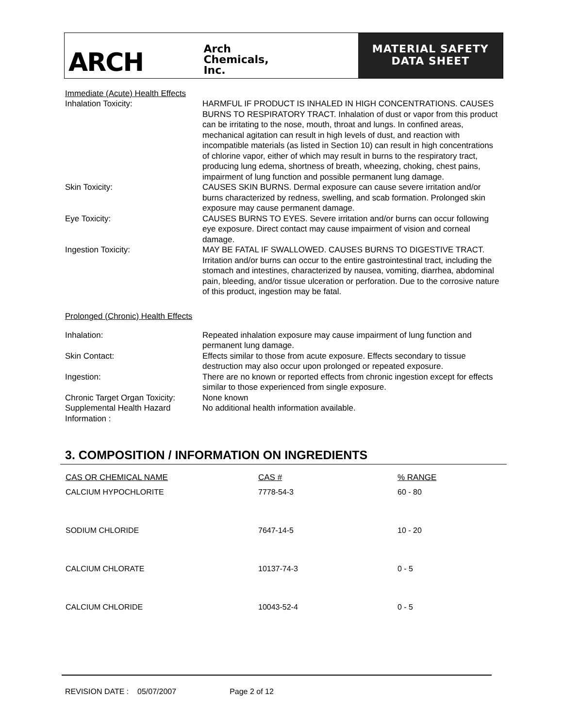ARCH
Arch
Chemicals,
Inc.
MATERIAL SAFETY
DATA SHEET
Immediate (Acute) Health Effects
| Inhalation Toxicity: | HARMFUL IF PRODUCT IS INHALED IN HIGH CONCENTRATIONS. CAUSES BURNS TO RESPIRATORY TRACT. Inhalation of dust or vapor from this product can be irritating to the nose, mouth, throat and lungs. In confined areas, mechanical agitation can result in high levels of dust, and reaction with incompatible materials (as listed in Section 10) can result in high concentrations of chlorine vapor, either of which may result in burns to the respiratory tract, producing lung edema, shortness of breath, wheezing, choking, chest pains, impairment of lung function and possible permanent lung damage. |
| Skin Toxicity: | CAUSES SKIN BURNS. Dermal exposure can cause severe irritation and/or burns characterized by redness, swelling, and scab formation. Prolonged skin exposure may cause permanent damage. |
| Eye Toxicity: | CAUSES BURNS TO EYES. Severe irritation and/or burns can occur following eye exposure. Direct contact may cause impairment of vision and corneal damage. |
| Ingestion Toxicity: | MAY BE FATAL IF SWALLOWED. CAUSES BURNS TO DIGESTIVE TRACT. Irritation and/or burns can occur to the entire gastrointestinal tract, including the stomach and intestines, characterized by nausea, vomiting, diarrhea, abdominal pain, bleeding, and/or tissue ulceration or perforation. Due to the corrosive nature of this product, ingestion may be fatal. |
Prolonged (Chronic) Health Effects
| Inhalation: | Repeated inhalation exposure may cause impairment of lung function and permanent lung damage. |
| Skin Contact: | Effects similar to those from acute exposure. Effects secondary to tissue destruction may also occur upon prolonged or repeated exposure. |
| Ingestion: | There are no known or reported effects from chronic ingestion except for effects similar to those experienced from single exposure. |
| Chronic Target Organ Toxicity: | None known |
| Supplemental Health Hazard Information : | No additional health information available. |
3. COMPOSITION / INFORMATION ON INGREDIENTS
| CAS OR CHEMICAL NAME | CAS # | % RANGE |
| --- | --- | --- |
| CALCIUM HYPOCHLORITE | 7778-54-3 | 60 - 80 |
| SODIUM CHLORIDE | 7647-14-5 | 10 - 20 |
| CALCIUM CHLORATE | 10137-74-3 | 0 - 5 |
| CALCIUM CHLORIDE | 10043-52-4 | 0 - 5 |
REVISION DATE : 05/07/2007 Page 2 of 12